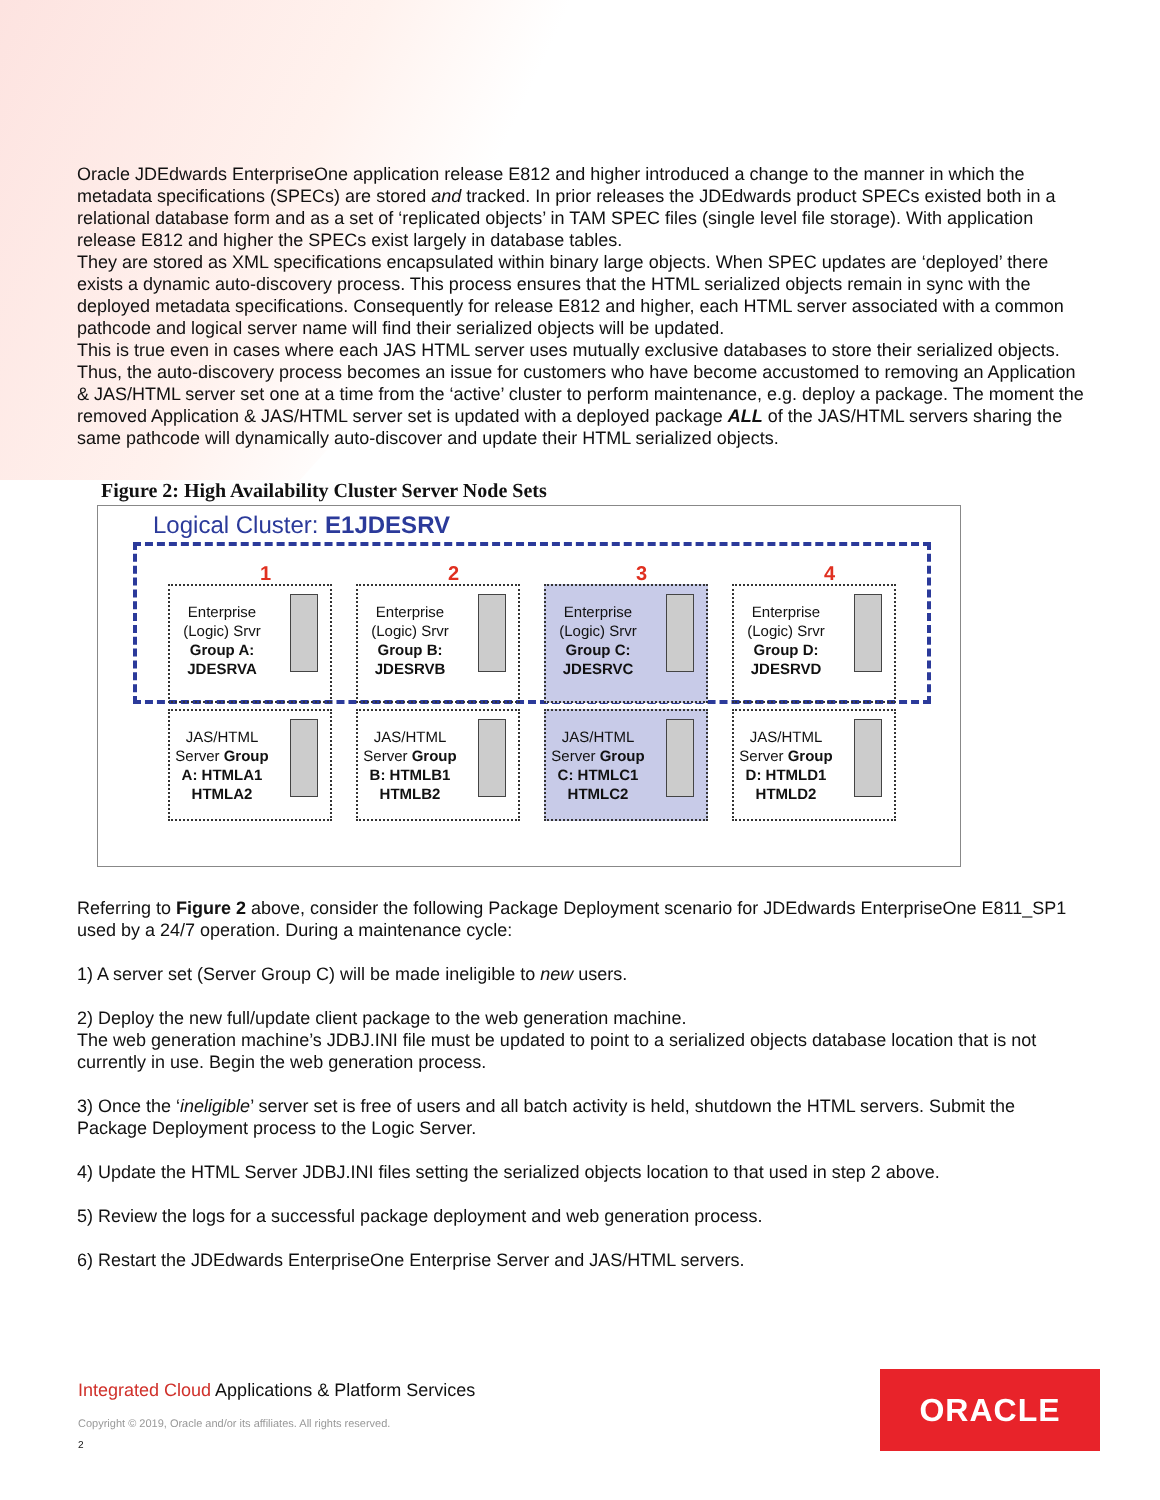Oracle JDEdwards EnterpriseOne application release E812 and higher introduced a change to the manner in which the metadata specifications (SPECs) are stored and tracked. In prior releases the JDEdwards product SPECs existed both in a relational database form and as a set of ‘replicated objects’ in TAM SPEC files (single level file storage). With application release E812 and higher the SPECs exist largely in database tables.
They are stored as XML specifications encapsulated within binary large objects. When SPEC updates are ‘deployed’ there exists a dynamic auto-discovery process. This process ensures that the HTML serialized objects remain in sync with the deployed metadata specifications. Consequently for release E812 and higher, each HTML server associated with a common pathcode and logical server name will find their serialized objects will be updated.
This is true even in cases where each JAS HTML server uses mutually exclusive databases to store their serialized objects. Thus, the auto-discovery process becomes an issue for customers who have become accustomed to removing an Application & JAS/HTML server set one at a time from the ‘active’ cluster to perform maintenance, e.g. deploy a package. The moment the removed Application & JAS/HTML server set is updated with a deployed package ALL of the JAS/HTML servers sharing the same pathcode will dynamically auto-discover and update their HTML serialized objects.
Figure 2: High Availability Cluster Server Node Sets
Logical Cluster: E1JDESRV
1
Enterprise (Logic) Srvr Group A: JDESRVA
2
Enterprise (Logic) Srvr Group B: JDESRVB
3
Enterprise (Logic) Srvr Group C: JDESRVC
4
Enterprise (Logic) Srvr Group D: JDESRVD
JAS/HTML Server Group A: HTMLA1 HTMLA2
JAS/HTML Server Group B: HTMLB1 HTMLB2
JAS/HTML Server Group C: HTMLC1 HTMLC2
JAS/HTML Server Group D: HTMLD1 HTMLD2
Referring to Figure 2 above, consider the following Package Deployment scenario for JDEdwards EnterpriseOne E811_SP1 used by a 24/7 operation. During a maintenance cycle:
1) A server set (Server Group C) will be made ineligible to new users.
2) Deploy the new full/update client package to the web generation machine.
The web generation machine’s JDBJ.INI file must be updated to point to a serialized objects database location that is not currently in use. Begin the web generation process.
3) Once the ‘ineligible’ server set is free of users and all batch activity is held, shutdown the HTML servers. Submit the Package Deployment process to the Logic Server.
4) Update the HTML Server JDBJ.INI files setting the serialized objects location to that used in step 2 above.
5) Review the logs for a successful package deployment and web generation process.
6) Restart the JDEdwards EnterpriseOne Enterprise Server and JAS/HTML servers.
Integrated Cloud Applications & Platform Services
Copyright © 2019, Oracle and/or its affiliates. All rights reserved.
2
ORACLE